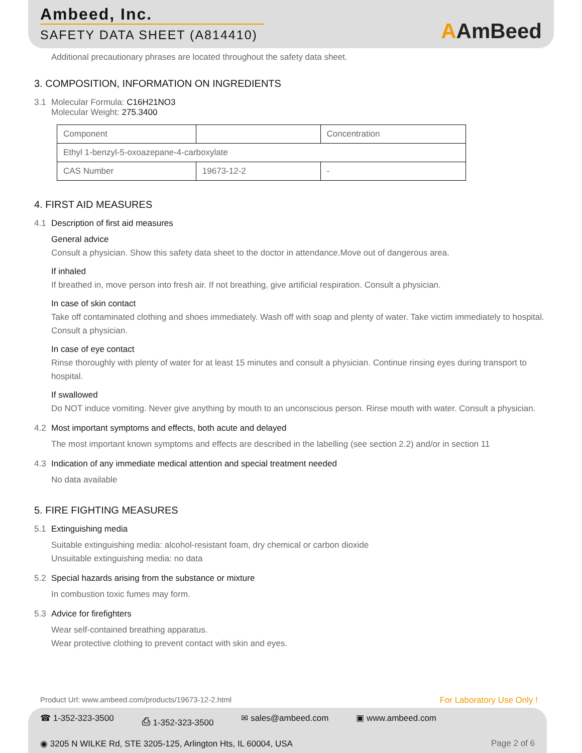Ambeed, Inc.
SAFETY DATA SHEET (A814410)
AAmBeed
Additional precautionary phrases are located throughout the safety data sheet.
3. COMPOSITION, INFORMATION ON INGREDIENTS
3.1 Molecular Formula: C16H21NO3
Molecular Weight: 275.3400
| Component | | Concentration |
| --- | --- | --- |
| Ethyl 1-benzyl-5-oxoazepane-4-carboxylate | | |
| CAS Number | 19673-12-2 | - |
4. FIRST AID MEASURES
4.1 Description of first aid measures
General advice
Consult a physician. Show this safety data sheet to the doctor in attendance.Move out of dangerous area.
If inhaled
If breathed in, move person into fresh air. If not breathing, give artificial respiration. Consult a physician.
In case of skin contact
Take off contaminated clothing and shoes immediately. Wash off with soap and plenty of water. Take victim immediately to hospital. Consult a physician.
In case of eye contact
Rinse thoroughly with plenty of water for at least 15 minutes and consult a physician. Continue rinsing eyes during transport to hospital.
If swallowed
Do NOT induce vomiting. Never give anything by mouth to an unconscious person. Rinse mouth with water. Consult a physician.
4.2 Most important symptoms and effects, both acute and delayed
The most important known symptoms and effects are described in the labelling (see section 2.2) and/or in section 11
4.3 Indication of any immediate medical attention and special treatment needed
No data available
5. FIRE FIGHTING MEASURES
5.1 Extinguishing media
Suitable extinguishing media: alcohol-resistant foam, dry chemical or carbon dioxide
Unsuitable extinguishing media: no data
5.2 Special hazards arising from the substance or mixture
In combustion toxic fumes may form.
5.3 Advice for firefighters
Wear self-contained breathing apparatus.
Wear protective clothing to prevent contact with skin and eyes.
Product Url: www.ambeed.com/products/19673-12-2.html
For Laboratory Use Only !
☎ 1-352-323-3500 ⎙ 1-352-323-3500 ✉ sales@ambeed.com ▣ www.ambeed.com
◉ 3205 N WILKE Rd, STE 3205-125, Arlington Hts, IL 60004, USA Page 2 of 6